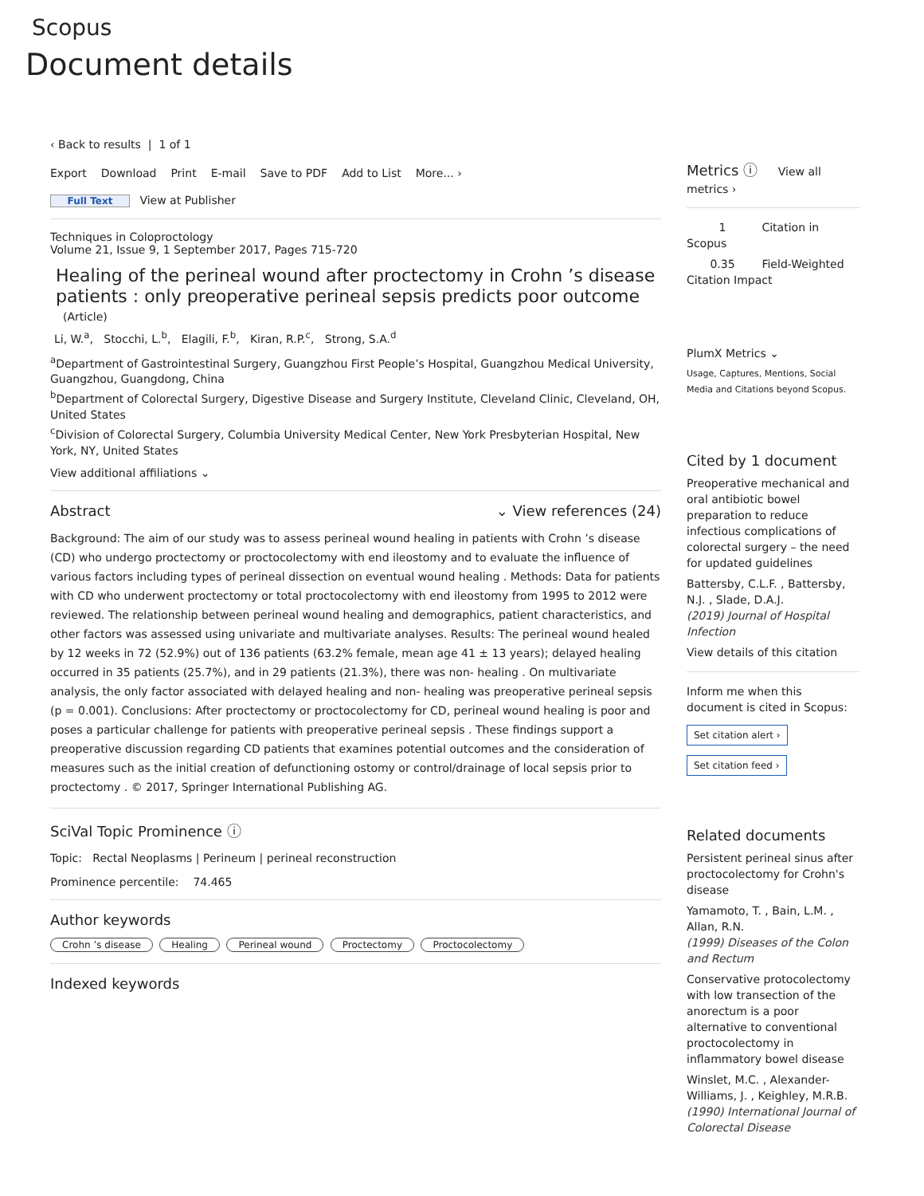Scopus
Document details
‹ Back to results | 1 of 1
Export Download Print E-mail Save to PDF Add to List More... ›
Full Text View at Publisher
Techniques in Coloproctology
Volume 21, Issue 9, 1 September 2017, Pages 715-720
Healing of the perineal wound after proctectomy in Crohn ’s disease patients : only preoperative perineal sepsis predicts poor outcome
(Article)
Li, W.<sup>a</sup>, Stocchi, L.<sup>b</sup>, Elagili, F.<sup>b</sup>, Kiran, R.P.<sup>c</sup>, Strong, S.A.<sup>d</sup>
<sup>a</sup> Department of Gastrointestinal Surgery, Guangzhou First People’s Hospital, Guangzhou Medical University, Guangzhou, Guangdong, China
<sup>b</sup> Department of Colorectal Surgery, Digestive Disease and Surgery Institute, Cleveland Clinic, Cleveland, OH, United States
<sup>c</sup> Division of Colorectal Surgery, Columbia University Medical Center, New York Presbyterian Hospital, New York, NY, United States
View additional affiliations ⌄
Abstract ⌄ View references (24)
Background: The aim of our study was to assess perineal wound healing in patients with Crohn ’s disease (CD) who undergo proctectomy or proctocolectomy with end ileostomy and to evaluate the influence of various factors including types of perineal dissection on eventual wound healing . Methods: Data for patients with CD who underwent proctectomy or total proctocolectomy with end ileostomy from 1995 to 2012 were reviewed. The relationship between perineal wound healing and demographics, patient characteristics, and other factors was assessed using univariate and multivariate analyses. Results: The perineal wound healed by 12 weeks in 72 (52.9%) out of 136 patients (63.2% female, mean age 41 ± 13 years); delayed healing occurred in 35 patients (25.7%), and in 29 patients (21.3%), there was non- healing . On multivariate analysis, the only factor associated with delayed healing and non- healing was preoperative perineal sepsis (p = 0.001). Conclusions: After proctectomy or proctocolectomy for CD, perineal wound healing is poor and poses a particular challenge for patients with preoperative perineal sepsis . These findings support a preoperative discussion regarding CD patients that examines potential outcomes and the consideration of measures such as the initial creation of defunctioning ostomy or control/drainage of local sepsis prior to proctectomy . © 2017, Springer International Publishing AG.
SciVal Topic Prominence ⓘ
Topic: Rectal Neoplasms | Perineum | perineal reconstruction
Prominence percentile: 74.465
Author keywords
Crohn ’s disease Healing Perineal wound Proctectomy Proctocolectomy
Indexed keywords
Metrics ⓘ View all metrics ›
1 Citation in Scopus
0.35 Field-Weighted Citation Impact
PlumX Metrics ⌄
Usage, Captures, Mentions, Social Media and Citations beyond Scopus.
Cited by 1 document
Preoperative mechanical and oral antibiotic bowel preparation to reduce infectious complications of colorectal surgery – the need for updated guidelines
Battersby, C.L.F. , Battersby, N.J. , Slade, D.A.J.
(2019) Journal of Hospital Infection
View details of this citation
Inform me when this document is cited in Scopus:
Set citation alert ›
Set citation feed ›
Related documents
Persistent perineal sinus after proctocolectomy for Crohn's disease
Yamamoto, T. , Bain, L.M. , Allan, R.N.
(1999) Diseases of the Colon and Rectum
Conservative protocolectomy with low transection of the anorectum is a poor alternative to conventional proctocolectomy in inflammatory bowel disease
Winslet, M.C. , Alexander-Williams, J. , Keighley, M.R.B.
(1990) International Journal of Colorectal Disease